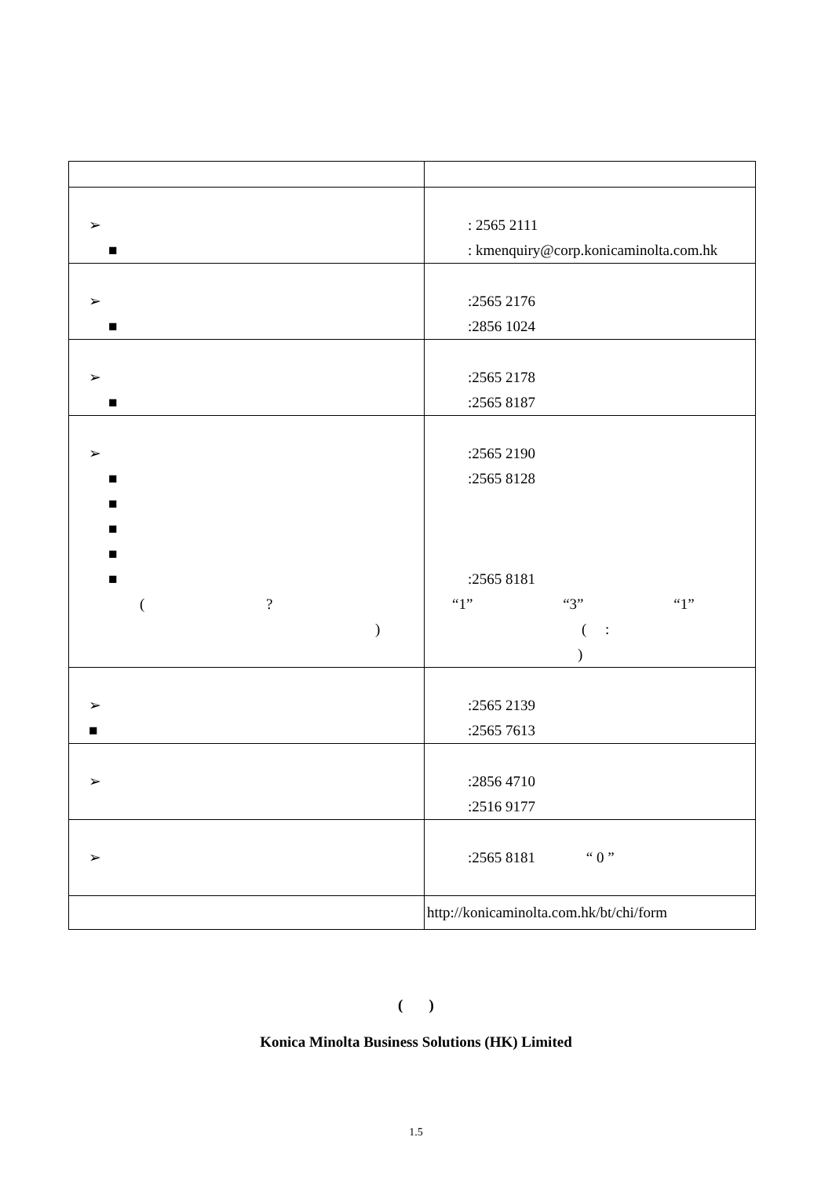| ➢ ■ | : 2565 2111 : kmenquiry@corp.konicaminolta.com.hk |
| ➢ ■ | :2565 2176 :2856 1024 |
| ➢ ■ | :2565 2178 :2565 8187 |
| ➢ ■ ■ ■ ■ ■ ( ? ) | :2565 2190 :2565 8128 :2565 8181 “1” “3” “1” ( : ) |
| ➢ ■ | :2565 2139 :2565 7613 |
| ➢ | :2856 4710 :2516 9177 |
| ➢ | :2565 8181 “ 0 ” |
| | http://konicaminolta.com.hk/bt/chi/form |
( )
Konica Minolta Business Solutions (HK) Limited
1.5